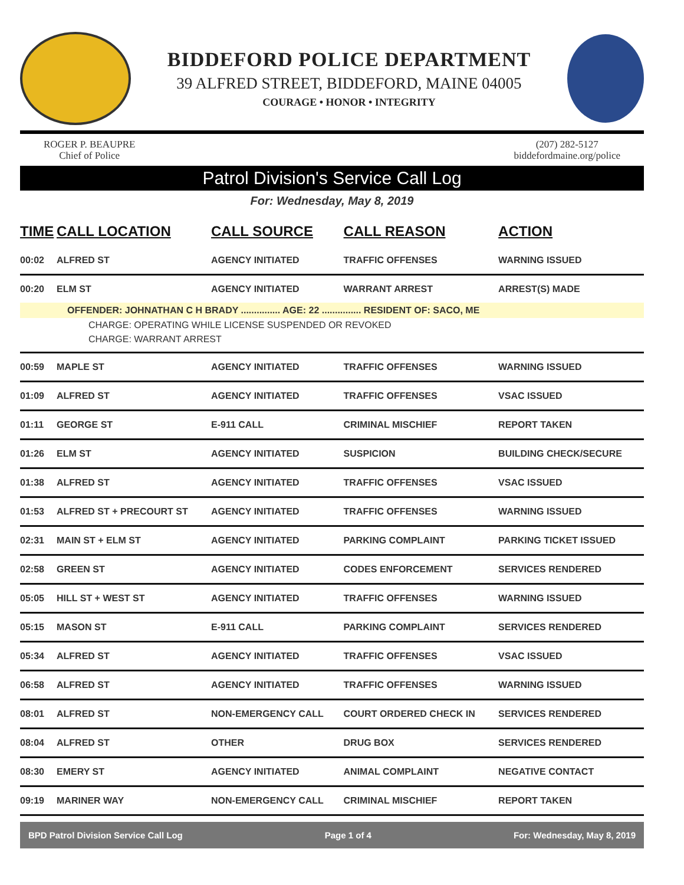BIDDEFORD POLICE DEPARTMENT
39 ALFRED STREET, BIDDEFORD, MAINE 04005
COURAGE • HONOR • INTEGRITY
ROGER P. BEAUPRE
Chief of Police
(207) 282-5127
biddefordmaine.org/police
Patrol Division's Service Call Log
For: Wednesday, May 8, 2019
| TIME | CALL LOCATION | CALL SOURCE | CALL REASON | ACTION |
| --- | --- | --- | --- | --- |
| 00:02 | ALFRED ST | AGENCY INITIATED | TRAFFIC OFFENSES | WARNING ISSUED |
| 00:20 | ELM ST | AGENCY INITIATED | WARRANT ARREST | ARREST(S) MADE |
| OFFENDER: JOHNATHAN C H BRADY ............... AGE: 22 ............... RESIDENT OF: SACO, ME | | | | |
| CHARGE: OPERATING WHILE LICENSE SUSPENDED OR REVOKED | | | | |
| CHARGE: WARRANT ARREST | | | | |
| 00:59 | MAPLE ST | AGENCY INITIATED | TRAFFIC OFFENSES | WARNING ISSUED |
| 01:09 | ALFRED ST | AGENCY INITIATED | TRAFFIC OFFENSES | VSAC ISSUED |
| 01:11 | GEORGE ST | E-911 CALL | CRIMINAL MISCHIEF | REPORT TAKEN |
| 01:26 | ELM ST | AGENCY INITIATED | SUSPICION | BUILDING CHECK/SECURE |
| 01:38 | ALFRED ST | AGENCY INITIATED | TRAFFIC OFFENSES | VSAC ISSUED |
| 01:53 | ALFRED ST + PRECOURT ST | AGENCY INITIATED | TRAFFIC OFFENSES | WARNING ISSUED |
| 02:31 | MAIN ST + ELM ST | AGENCY INITIATED | PARKING COMPLAINT | PARKING TICKET ISSUED |
| 02:58 | GREEN ST | AGENCY INITIATED | CODES ENFORCEMENT | SERVICES RENDERED |
| 05:05 | HILL ST + WEST ST | AGENCY INITIATED | TRAFFIC OFFENSES | WARNING ISSUED |
| 05:15 | MASON ST | E-911 CALL | PARKING COMPLAINT | SERVICES RENDERED |
| 05:34 | ALFRED ST | AGENCY INITIATED | TRAFFIC OFFENSES | VSAC ISSUED |
| 06:58 | ALFRED ST | AGENCY INITIATED | TRAFFIC OFFENSES | WARNING ISSUED |
| 08:01 | ALFRED ST | NON-EMERGENCY CALL | COURT ORDERED CHECK IN | SERVICES RENDERED |
| 08:04 | ALFRED ST | OTHER | DRUG BOX | SERVICES RENDERED |
| 08:30 | EMERY ST | AGENCY INITIATED | ANIMAL COMPLAINT | NEGATIVE CONTACT |
| 09:19 | MARINER WAY | NON-EMERGENCY CALL | CRIMINAL MISCHIEF | REPORT TAKEN |
BPD Patrol Division Service Call Log Page 1 of 4 For: Wednesday, May 8, 2019